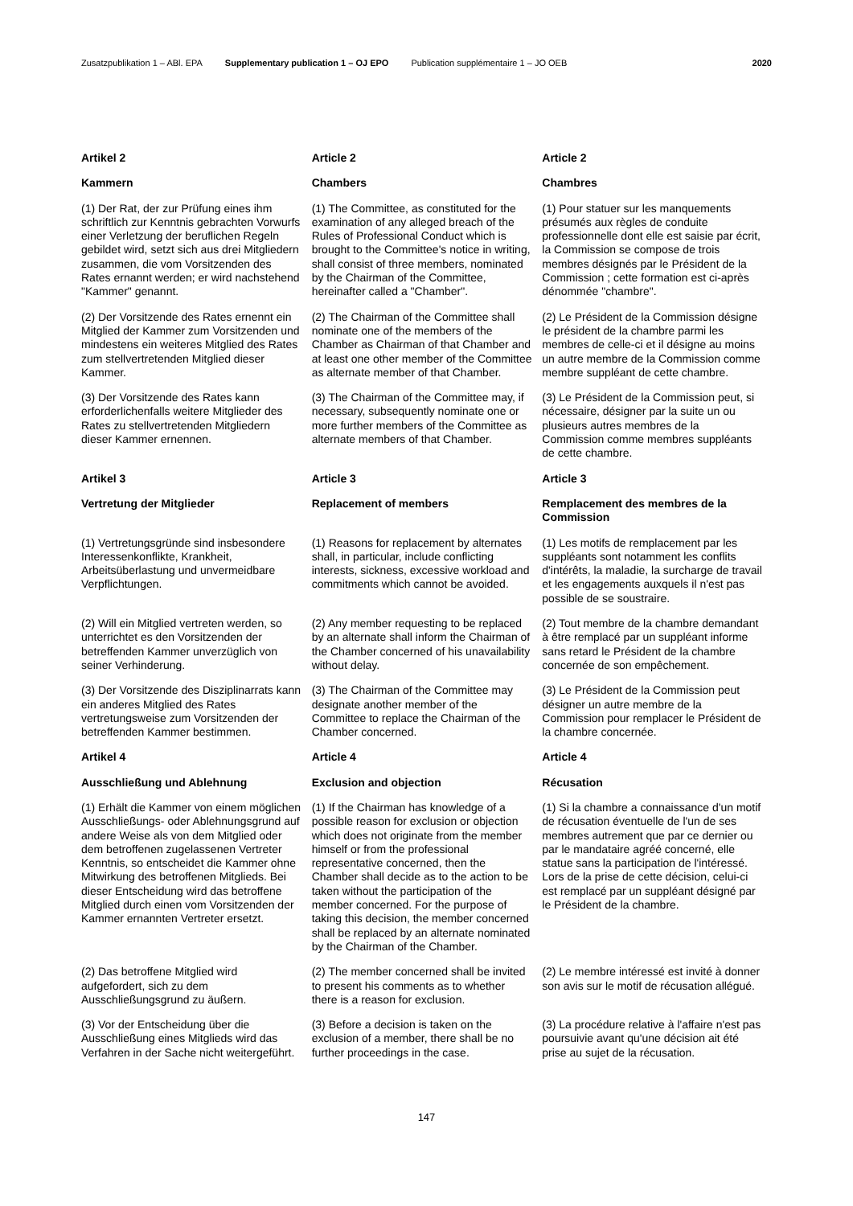Zusatzpublikation 1 – ABl. EPA Supplementary publication 1 – OJ EPO Publication supplémentaire 1 – JO OEB 2020
| Artikel 2 | Article 2 | Article 2 |
| Kammern | Chambers | Chambres |
| (1) Der Rat, der zur Prüfung eines ihm schriftlich zur Kenntnis gebrachten Vorwurfs einer Verletzung der beruflichen Regeln gebildet wird, setzt sich aus drei Mitgliedern zusammen, die vom Vorsitzenden des Rates ernannt werden; er wird nachstehend "Kammer" genannt. | (1) The Committee, as constituted for the examination of any alleged breach of the Rules of Professional Conduct which is brought to the Committee's notice in writing, shall consist of three members, nominated by the Chairman of the Committee, hereinafter called a "Chamber". | (1) Pour statuer sur les manquements présumés aux règles de conduite professionnelle dont elle est saisie par écrit, la Commission se compose de trois membres désignés par le Président de la Commission ; cette formation est ci-après dénommée "chambre". |
| (2) Der Vorsitzende des Rates ernennt ein Mitglied der Kammer zum Vorsitzenden und mindestens ein weiteres Mitglied des Rates zum stellvertretenden Mitglied dieser Kammer. | (2) The Chairman of the Committee shall nominate one of the members of the Chamber as Chairman of that Chamber and at least one other member of the Committee as alternate member of that Chamber. | (2) Le Président de la Commission désigne le président de la chambre parmi les membres de celle-ci et il désigne au moins un autre membre de la Commission comme membre suppléant de cette chambre. |
| (3) Der Vorsitzende des Rates kann erforderlichenfalls weitere Mitglieder des Rates zu stellvertretenden Mitgliedern dieser Kammer ernennen. | (3) The Chairman of the Committee may, if necessary, subsequently nominate one or more further members of the Committee as alternate members of that Chamber. | (3) Le Président de la Commission peut, si nécessaire, désigner par la suite un ou plusieurs autres membres de la Commission comme membres suppléants de cette chambre. |
| Artikel 3 | Article 3 | Article 3 |
| Vertretung der Mitglieder | Replacement of members | Remplacement des membres de la Commission |
| (1) Vertretungsgründe sind insbesondere Interessenkonflikte, Krankheit, Arbeitsüberlastung und unvermeidbare Verpflichtungen. | (1) Reasons for replacement by alternates shall, in particular, include conflicting interests, sickness, excessive workload and commitments which cannot be avoided. | (1) Les motifs de remplacement par les suppléants sont notamment les conflits d'intérêts, la maladie, la surcharge de travail et les engagements auxquels il n'est pas possible de se soustraire. |
| (2) Will ein Mitglied vertreten werden, so unterrichtet es den Vorsitzenden der betreffenden Kammer unverzüglich von seiner Verhinderung. | (2) Any member requesting to be replaced by an alternate shall inform the Chairman of the Chamber concerned of his unavailability without delay. | (2) Tout membre de la chambre demandant à être remplacé par un suppléant informe sans retard le Président de la chambre concernée de son empêchement. |
| (3) Der Vorsitzende des Disziplinarrats kann ein anderes Mitglied des Rates vertretungsweise zum Vorsitzenden der betreffenden Kammer bestimmen. | (3) The Chairman of the Committee may designate another member of the Committee to replace the Chairman of the Chamber concerned. | (3) Le Président de la Commission peut désigner un autre membre de la Commission pour remplacer le Président de la chambre concernée. |
| Artikel 4 | Article 4 | Article 4 |
| Ausschließung und Ablehnung | Exclusion and objection | Récusation |
| (1) Erhält die Kammer von einem möglichen Ausschließungs- oder Ablehnungsgrund auf andere Weise als von dem Mitglied oder dem betroffenen zugelassenen Vertreter Kenntnis, so entscheidet die Kammer ohne Mitwirkung des betroffenen Mitglieds. Bei dieser Entscheidung wird das betroffene Mitglied durch einen vom Vorsitzenden der Kammer ernannten Vertreter ersetzt. | (1) If the Chairman has knowledge of a possible reason for exclusion or objection which does not originate from the member himself or from the professional representative concerned, then the Chamber shall decide as to the action to be taken without the participation of the member concerned. For the purpose of taking this decision, the member concerned shall be replaced by an alternate nominated by the Chairman of the Chamber. | (1) Si la chambre a connaissance d'un motif de récusation éventuelle de l'un de ses membres autrement que par ce dernier ou par le mandataire agréé concerné, elle statue sans la participation de l'intéressé. Lors de la prise de cette décision, celui-ci est remplacé par un suppléant désigné par le Président de la chambre. |
| (2) Das betroffene Mitglied wird aufgefordert, sich zu dem Ausschließungsgrund zu äußern. | (2) The member concerned shall be invited to present his comments as to whether there is a reason for exclusion. | (2) Le membre intéressé est invité à donner son avis sur le motif de récusation allégué. |
| (3) Vor der Entscheidung über die Ausschließung eines Mitglieds wird das Verfahren in der Sache nicht weitergeführt. | (3) Before a decision is taken on the exclusion of a member, there shall be no further proceedings in the case. | (3) La procédure relative à l'affaire n'est pas poursuivie avant qu'une décision ait été prise au sujet de la récusation. |
147